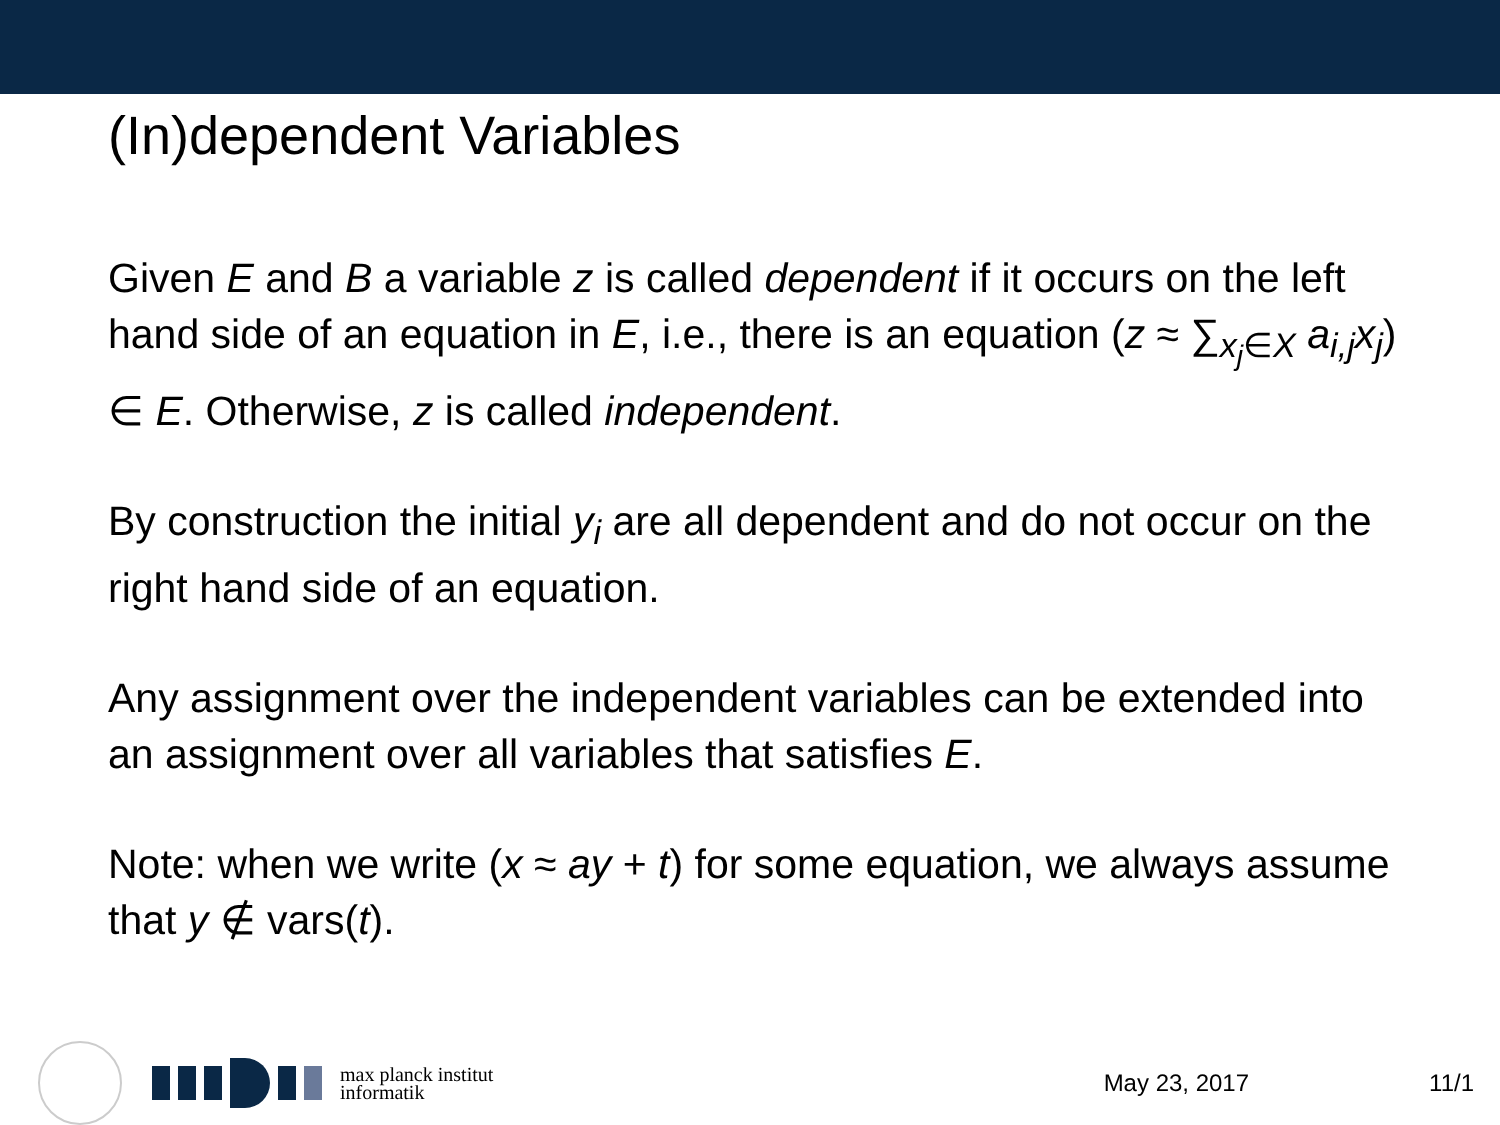(In)dependent Variables
Given E and B a variable z is called dependent if it occurs on the left hand side of an equation in E, i.e., there is an equation (z ≈ ∑<sub>x<sub>j</sub>∈X</sub> a<sub>i,j</sub>x<sub>j</sub>) ∈ E. Otherwise, z is called independent.
By construction the initial y<sub>i</sub> are all dependent and do not occur on the right hand side of an equation.
Any assignment over the independent variables can be extended into an assignment over all variables that satisfies E.
Note: when we write (x ≈ ay + t) for some equation, we always assume that y ∉ vars(t).
max planck institut
informatik
May 23, 2017 11/1